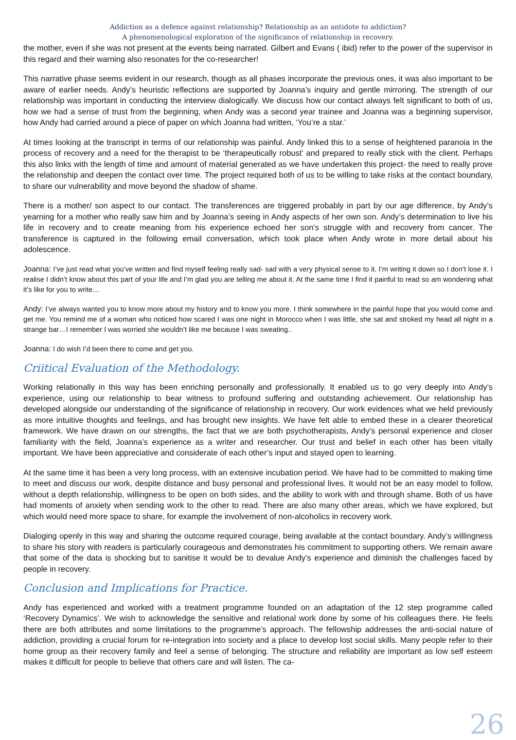Addiction as a defence against relationship? Relationship as an antidote to addiction?
A phenomenological exploration of the significance of relationship in recovery.
the mother, even if she was not present at the events being narrated. Gilbert and Evans ( ibid) refer to the power of the supervisor in this regard and their warning also resonates for the co-researcher!
This narrative phase seems evident in our research, though as all phases incorporate the previous ones, it was also important to be aware of earlier needs. Andy’s heuristic reflections are supported by Joanna’s inquiry and gentle mirroring. The strength of our relationship was important in conducting the interview dialogically. We discuss how our contact always felt significant to both of us, how we had a sense of trust from the beginning, when Andy was a second year trainee and Joanna was a beginning supervisor, how Andy had carried around a piece of paper on which Joanna had written, ‘You’re a star.’
At times looking at the transcript in terms of our relationship was painful. Andy linked this to a sense of heightened paranoia in the process of recovery and a need for the therapist to be ‘therapeutically robust’ and prepared to really stick with the client. Perhaps this also links with the length of time and amount of material generated as we have undertaken this project- the need to really prove the relationship and deepen the contact over time. The project required both of us to be willing to take risks at the contact boundary, to share our vulnerability and move beyond the shadow of shame.
There is a mother/ son aspect to our contact. The transferences are triggered probably in part by our age difference, by Andy’s yearning for a mother who really saw him and by Joanna’s seeing in Andy aspects of her own son. Andy’s determination to live his life in recovery and to create meaning from his experience echoed her son’s struggle with and recovery from cancer. The transference is captured in the following email conversation, which took place when Andy wrote in more detail about his adolescence.
Joanna: I’ve just read what you’ve written and find myself feeling really sad- sad with a very physical sense to it. I’m writing it down so I don’t lose it. I realise I didn’t know about this part of your life and I’m glad you are telling me about it. At the same time I find it painful to read so am wondering what it’s like for you to write…
Andy: I’ve always wanted you to know more about my history and to know you more. I think somewhere in the painful hope that you would come and get me. You remind me of a woman who noticed how scared I was one night in Morocco when I was little, she sat and stroked my head all night in a strange bar…I remember I was worried she wouldn’t like me because I was sweating..
Joanna: I do wish I’d been there to come and get you.
Criitical Evaluation of the Methodology.
Working relationally in this way has been enriching personally and professionally. It enabled us to go very deeply into Andy’s experience, using our relationship to bear witness to profound suffering and outstanding achievement. Our relationship has developed alongside our understanding of the significance of relationship in recovery. Our work evidences what we held previously as more intuitive thoughts and feelings, and has brought new insights. We have felt able to embed these in a clearer theoretical framework. We have drawn on our strengths, the fact that we are both psychotherapists, Andy’s personal experience and closer familiarity with the field, Joanna’s experience as a writer and researcher. Our trust and belief in each other has been vitally important. We have been appreciative and considerate of each other’s input and stayed open to learning.
At the same time it has been a very long process, with an extensive incubation period. We have had to be committed to making time to meet and discuss our work, despite distance and busy personal and professional lives. It would not be an easy model to follow, without a depth relationship, willingness to be open on both sides, and the ability to work with and through shame. Both of us have had moments of anxiety when sending work to the other to read. There are also many other areas, which we have explored, but which would need more space to share, for example the involvement of non-alcoholics in recovery work.
Dialoging openly in this way and sharing the outcome required courage, being available at the contact boundary. Andy’s willingness to share his story with readers is particularly courageous and demonstrates his commitment to supporting others. We remain aware that some of the data is shocking but to sanitise it would be to devalue Andy’s experience and diminish the challenges faced by people in recovery.
Conclusion and Implications for Practice.
Andy has experienced and worked with a treatment programme founded on an adaptation of the 12 step programme called ‘Recovery Dynamics’. We wish to acknowledge the sensitive and relational work done by some of his colleagues there. He feels there are both attributes and some limitations to the programme’s approach. The fellowship addresses the anti-social nature of addiction, providing a crucial forum for re-integration into society and a place to develop lost social skills. Many people refer to their home group as their recovery family and feel a sense of belonging. The structure and reliability are important as low self esteem makes it difficult for people to believe that others care and will listen. The ca-
26